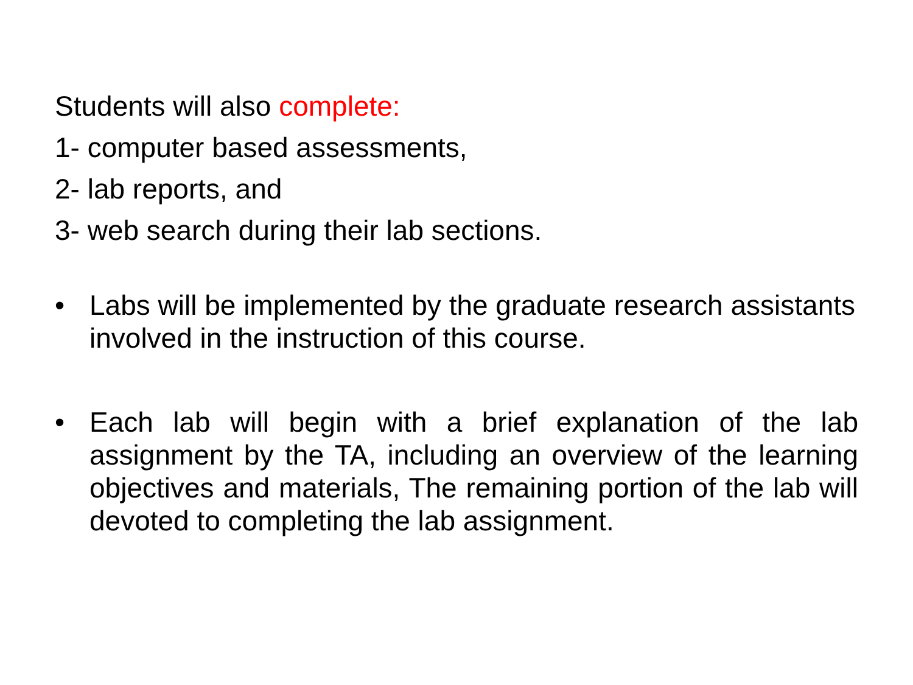Students will also complete:
1- computer based assessments,
2- lab reports, and
3- web search during their lab sections.
•
Labs will be implemented by the graduate research assistants involved in the instruction of this course.
•
Each lab will begin with a brief explanation of the lab assignment by the TA, including an overview of the learning objectives and materials, The remaining portion of the lab will devoted to completing the lab assignment.